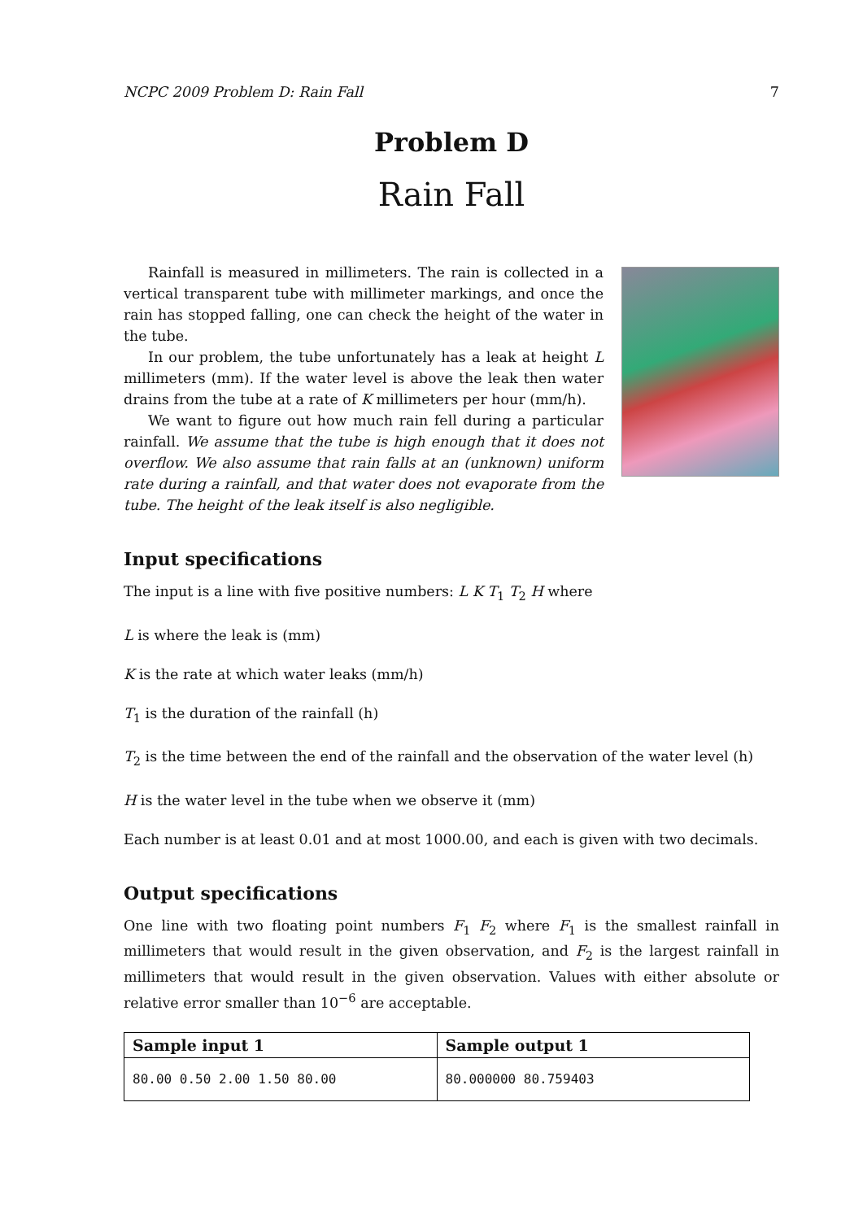NCPC 2009 Problem D: Rain Fall 7
Problem D
Rain Fall
Rainfall is measured in millimeters. The rain is collected in a vertical transparent tube with millimeter markings, and once the rain has stopped falling, one can check the height of the water in the tube.
In our problem, the tube unfortunately has a leak at height L millimeters (mm). If the water level is above the leak then water drains from the tube at a rate of K millimeters per hour (mm/h).
We want to figure out how much rain fell during a particular rainfall. We assume that the tube is high enough that it does not overflow. We also assume that rain falls at an (unknown) uniform rate during a rainfall, and that water does not evaporate from the tube. The height of the leak itself is also negligible.
Input specifications
The input is a line with five positive numbers: L K T<sub>1</sub> T<sub>2</sub> H where
L is where the leak is (mm)
K is the rate at which water leaks (mm/h)
T<sub>1</sub> is the duration of the rainfall (h)
T<sub>2</sub> is the time between the end of the rainfall and the observation of the water level (h)
H is the water level in the tube when we observe it (mm)
Each number is at least 0.01 and at most 1000.00, and each is given with two decimals.
Output specifications
One line with two floating point numbers F<sub>1</sub> F<sub>2</sub> where F<sub>1</sub> is the smallest rainfall in millimeters that would result in the given observation, and F<sub>2</sub> is the largest rainfall in millimeters that would result in the given observation. Values with either absolute or relative error smaller than 10<sup>−6</sup> are acceptable.
| Sample input 1 | Sample output 1 |
| --- | --- |
| 80.00 0.50 2.00 1.50 80.00 | 80.000000 80.759403 |